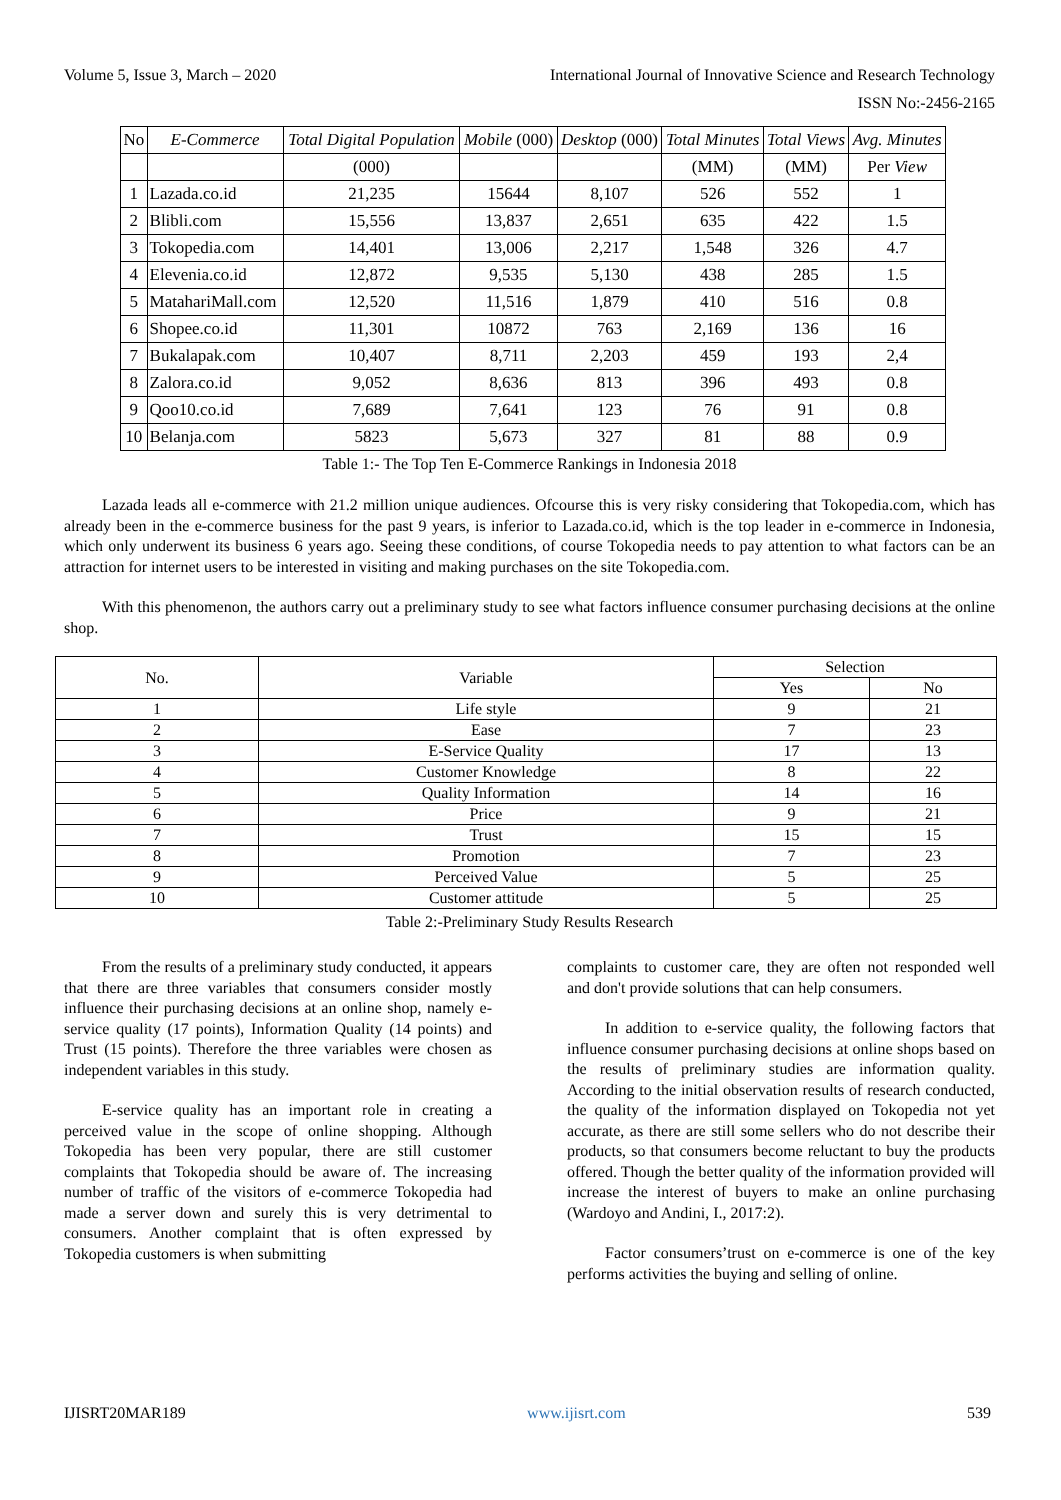Volume 5, Issue 3, March – 2020 International Journal of Innovative Science and Research Technology
ISSN No:-2456-2165
| No | E-Commerce | Total Digital Population | Mobile (000) | Desktop (000) | Total Minutes | Total Views | Avg. Minutes |
| --- | --- | --- | --- | --- | --- | --- | --- |
| | | (000) | | | (MM) | (MM) | Per View |
| 1 | Lazada.co.id | 21,235 | 15644 | 8,107 | 526 | 552 | 1 |
| 2 | Blibli.com | 15,556 | 13,837 | 2,651 | 635 | 422 | 1.5 |
| 3 | Tokopedia.com | 14,401 | 13,006 | 2,217 | 1,548 | 326 | 4.7 |
| 4 | Elevenia.co.id | 12,872 | 9,535 | 5,130 | 438 | 285 | 1.5 |
| 5 | MatahariMall.com | 12,520 | 11,516 | 1,879 | 410 | 516 | 0.8 |
| 6 | Shopee.co.id | 11,301 | 10872 | 763 | 2,169 | 136 | 16 |
| 7 | Bukalapak.com | 10,407 | 8,711 | 2,203 | 459 | 193 | 2,4 |
| 8 | Zalora.co.id | 9,052 | 8,636 | 813 | 396 | 493 | 0.8 |
| 9 | Qoo10.co.id | 7,689 | 7,641 | 123 | 76 | 91 | 0.8 |
| 10 | Belanja.com | 5823 | 5,673 | 327 | 81 | 88 | 0.9 |
Table 1:- The Top Ten E-Commerce Rankings in Indonesia 2018
Lazada leads all e-commerce with 21.2 million unique audiences. Ofcourse this is very risky considering that Tokopedia.com, which has already been in the e-commerce business for the past 9 years, is inferior to Lazada.co.id, which is the top leader in e-commerce in Indonesia, which only underwent its business 6 years ago. Seeing these conditions, of course Tokopedia needs to pay attention to what factors can be an attraction for internet users to be interested in visiting and making purchases on the site Tokopedia.com.
With this phenomenon, the authors carry out a preliminary study to see what factors influence consumer purchasing decisions at the online shop.
| No. | Variable | Selection | |
| --- | --- | --- | --- |
| | | Yes | No |
| 1 | Life style | 9 | 21 |
| 2 | Ease | 7 | 23 |
| 3 | E-Service Quality | 17 | 13 |
| 4 | Customer Knowledge | 8 | 22 |
| 5 | Quality Information | 14 | 16 |
| 6 | Price | 9 | 21 |
| 7 | Trust | 15 | 15 |
| 8 | Promotion | 7 | 23 |
| 9 | Perceived Value | 5 | 25 |
| 10 | Customer attitude | 5 | 25 |
Table 2:-Preliminary Study Results Research
From the results of a preliminary study conducted, it appears that there are three variables that consumers consider mostly influence their purchasing decisions at an online shop, namely e-service quality (17 points), Information Quality (14 points) and Trust (15 points). Therefore the three variables were chosen as independent variables in this study.
E-service quality has an important role in creating a perceived value in the scope of online shopping. Although Tokopedia has been very popular, there are still customer complaints that Tokopedia should be aware of. The increasing number of traffic of the visitors of e-commerce Tokopedia had made a server down and surely this is very detrimental to consumers. Another complaint that is often expressed by Tokopedia customers is when submitting
complaints to customer care, they are often not responded well and don't provide solutions that can help consumers.
In addition to e-service quality, the following factors that influence consumer purchasing decisions at online shops based on the results of preliminary studies are information quality. According to the initial observation results of research conducted, the quality of the information displayed on Tokopedia not yet accurate, as there are still some sellers who do not describe their products, so that consumers become reluctant to buy the products offered. Though the better quality of the information provided will increase the interest of buyers to make an online purchasing (Wardoyo and Andini, I., 2017:2).
Factor consumers’trust on e-commerce is one of the key performs activities the buying and selling of online.
IJISRT20MAR189 www.ijisrt.com 539